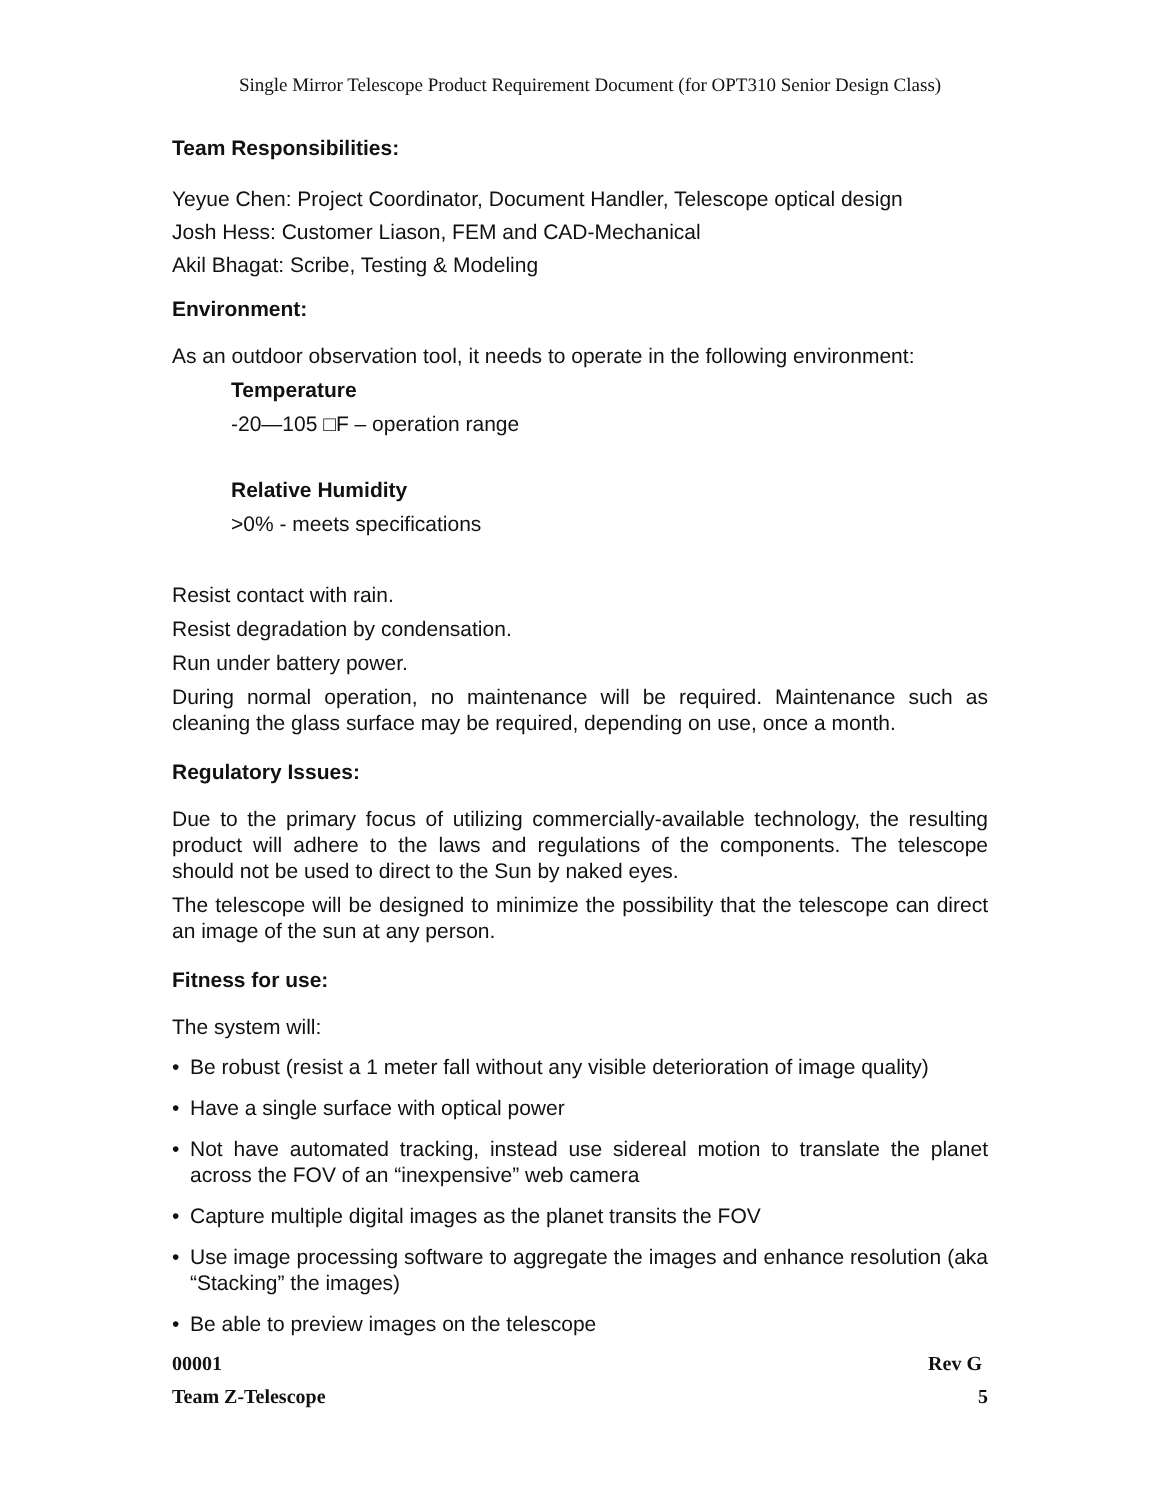Single Mirror Telescope Product Requirement Document (for OPT310 Senior Design Class)
Team Responsibilities:
Yeyue Chen: Project Coordinator, Document Handler, Telescope optical design
Josh Hess: Customer Liason, FEM and CAD-Mechanical
Akil Bhagat: Scribe, Testing & Modeling
Environment:
As an outdoor observation tool, it needs to operate in the following environment:
Temperature
-20—105 □F – operation range
Relative Humidity
>0% - meets specifications
Resist contact with rain.
Resist degradation by condensation.
Run under battery power.
During normal operation, no maintenance will be required. Maintenance such as cleaning the glass surface may be required, depending on use, once a month.
Regulatory Issues:
Due to the primary focus of utilizing commercially-available technology, the resulting product will adhere to the laws and regulations of the components. The telescope should not be used to direct to the Sun by naked eyes.
The telescope will be designed to minimize the possibility that the telescope can direct an image of the sun at any person.
Fitness for use:
The system will:
• Be robust (resist a 1 meter fall without any visible deterioration of image quality)
• Have a single surface with optical power
• Not have automated tracking, instead use sidereal motion to translate the planet across the FOV of an “inexpensive” web camera
• Capture multiple digital images as the planet transits the FOV
• Use image processing software to aggregate the images and enhance resolution (aka “Stacking” the images)
• Be able to preview images on the telescope
00001 Rev G
Team Z-Telescope 5